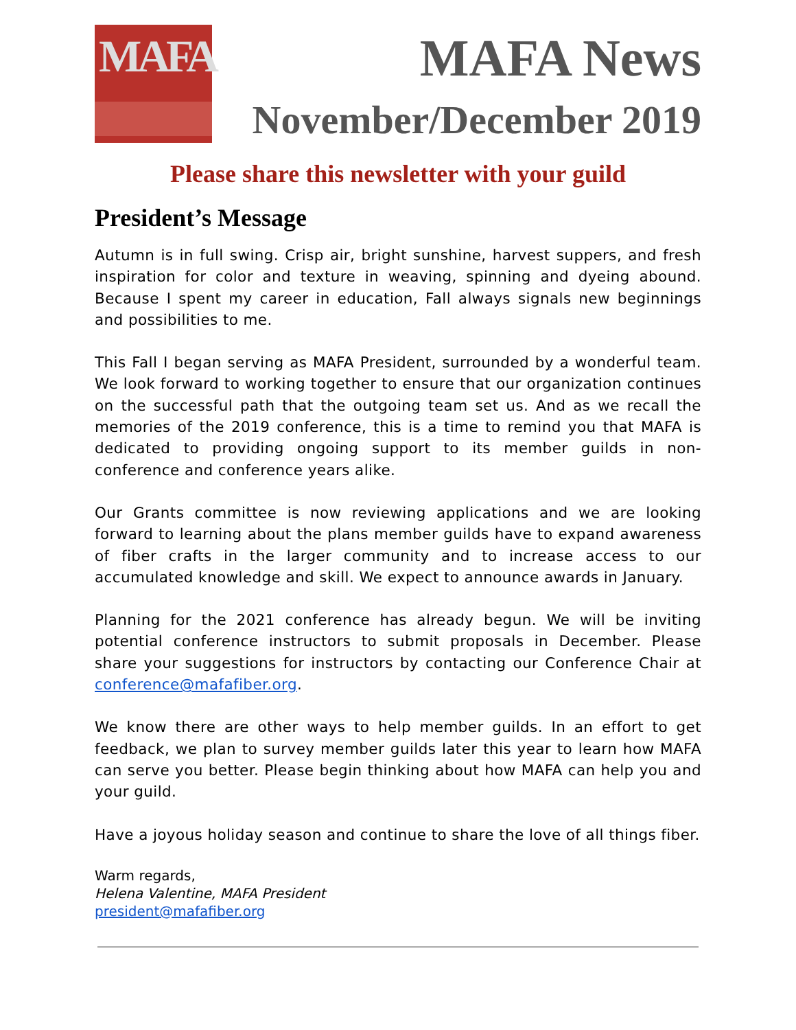MAFA
MAFA News
November/December 2019
Please share this newsletter with your guild
President’s Message
Autumn is in full swing. Crisp air, bright sunshine, harvest suppers, and fresh inspiration for color and texture in weaving, spinning and dyeing abound. Because I spent my career in education, Fall always signals new beginnings and possibilities to me.
This Fall I began serving as MAFA President, surrounded by a wonderful team. We look forward to working together to ensure that our organization continues on the successful path that the outgoing team set us. And as we recall the memories of the 2019 conference, this is a time to remind you that MAFA is dedicated to providing ongoing support to its member guilds in non-conference and conference years alike.
Our Grants committee is now reviewing applications and we are looking forward to learning about the plans member guilds have to expand awareness of fiber crafts in the larger community and to increase access to our accumulated knowledge and skill. We expect to announce awards in January.
Planning for the 2021 conference has already begun. We will be inviting potential conference instructors to submit proposals in December. Please share your suggestions for instructors by contacting our Conference Chair at conference@mafafiber.org.
We know there are other ways to help member guilds. In an effort to get feedback, we plan to survey member guilds later this year to learn how MAFA can serve you better. Please begin thinking about how MAFA can help you and your guild.
Have a joyous holiday season and continue to share the love of all things fiber.
Warm regards,
Helena Valentine, MAFA President
president@mafafiber.org